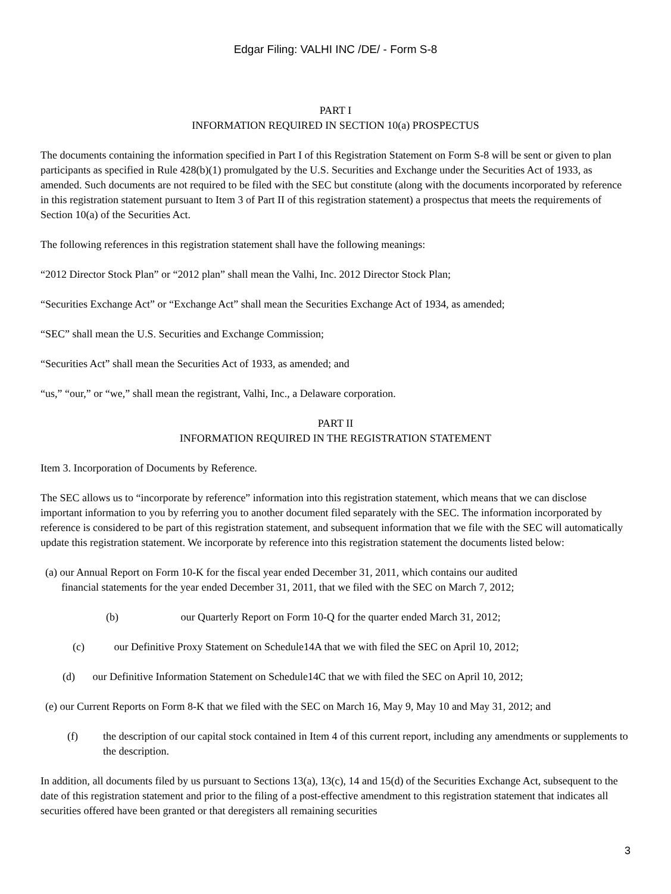Edgar Filing: VALHI INC /DE/ - Form S-8
PART I
INFORMATION REQUIRED IN SECTION 10(a) PROSPECTUS
The documents containing the information specified in Part I of this Registration Statement on Form S-8 will be sent or given to plan participants as specified in Rule 428(b)(1) promulgated by the U.S. Securities and Exchange under the Securities Act of 1933, as amended. Such documents are not required to be filed with the SEC but constitute (along with the documents incorporated by reference in this registration statement pursuant to Item 3 of Part II of this registration statement) a prospectus that meets the requirements of Section 10(a) of the Securities Act.
The following references in this registration statement shall have the following meanings:
“2012 Director Stock Plan” or “2012 plan” shall mean the Valhi, Inc. 2012 Director Stock Plan;
“Securities Exchange Act” or “Exchange Act” shall mean the Securities Exchange Act of 1934, as amended;
“SEC” shall mean the U.S. Securities and Exchange Commission;
“Securities Act” shall mean the Securities Act of 1933, as amended; and
“us,” “our,” or “we,” shall mean the registrant, Valhi, Inc., a Delaware corporation.
PART II
INFORMATION REQUIRED IN THE REGISTRATION STATEMENT
Item 3. Incorporation of Documents by Reference.
The SEC allows us to “incorporate by reference” information into this registration statement, which means that we can disclose important information to you by referring you to another document filed separately with the SEC. The information incorporated by reference is considered to be part of this registration statement, and subsequent information that we file with the SEC will automatically update this registration statement. We incorporate by reference into this registration statement the documents listed below:
(a) our Annual Report on Form 10-K for the fiscal year ended December 31, 2011, which contains our audited
financial statements for the year ended December 31, 2011, that we filed with the SEC on March 7, 2012;
(b) our Quarterly Report on Form 10-Q for the quarter ended March 31, 2012;
(c) our Definitive Proxy Statement on Schedule14A that we with filed the SEC on April 10, 2012;
(d) our Definitive Information Statement on Schedule14C that we with filed the SEC on April 10, 2012;
(e) our Current Reports on Form 8-K that we filed with the SEC on March 16, May 9, May 10 and May 31, 2012; and
(f) the description of our capital stock contained in Item 4 of this current report, including any amendments or supplements to the description.
In addition, all documents filed by us pursuant to Sections 13(a), 13(c), 14 and 15(d) of the Securities Exchange Act, subsequent to the date of this registration statement and prior to the filing of a post-effective amendment to this registration statement that indicates all securities offered have been granted or that deregisters all remaining securities
3